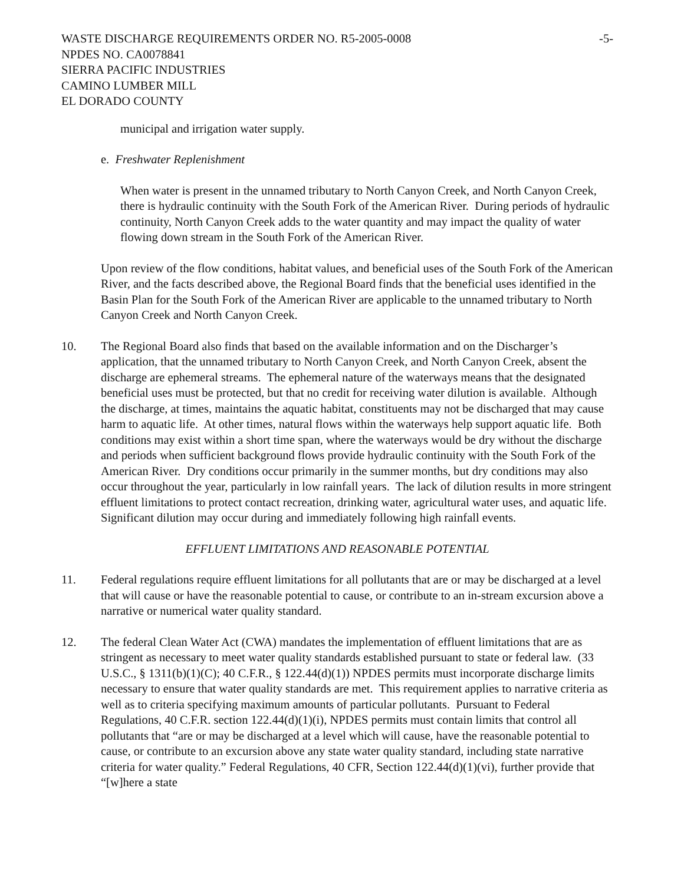WASTE DISCHARGE REQUIREMENTS ORDER NO. R5-2005-0008 -5-
NPDES NO. CA0078841
SIERRA PACIFIC INDUSTRIES
CAMINO LUMBER MILL
EL DORADO COUNTY
municipal and irrigation water supply.
e. Freshwater Replenishment
When water is present in the unnamed tributary to North Canyon Creek, and North Canyon Creek, there is hydraulic continuity with the South Fork of the American River. During periods of hydraulic continuity, North Canyon Creek adds to the water quantity and may impact the quality of water flowing down stream in the South Fork of the American River.
Upon review of the flow conditions, habitat values, and beneficial uses of the South Fork of the American River, and the facts described above, the Regional Board finds that the beneficial uses identified in the Basin Plan for the South Fork of the American River are applicable to the unnamed tributary to North Canyon Creek and North Canyon Creek.
10. The Regional Board also finds that based on the available information and on the Discharger’s application, that the unnamed tributary to North Canyon Creek, and North Canyon Creek, absent the discharge are ephemeral streams. The ephemeral nature of the waterways means that the designated beneficial uses must be protected, but that no credit for receiving water dilution is available. Although the discharge, at times, maintains the aquatic habitat, constituents may not be discharged that may cause harm to aquatic life. At other times, natural flows within the waterways help support aquatic life. Both conditions may exist within a short time span, where the waterways would be dry without the discharge and periods when sufficient background flows provide hydraulic continuity with the South Fork of the American River. Dry conditions occur primarily in the summer months, but dry conditions may also occur throughout the year, particularly in low rainfall years. The lack of dilution results in more stringent effluent limitations to protect contact recreation, drinking water, agricultural water uses, and aquatic life. Significant dilution may occur during and immediately following high rainfall events.
EFFLUENT LIMITATIONS AND REASONABLE POTENTIAL
11. Federal regulations require effluent limitations for all pollutants that are or may be discharged at a level that will cause or have the reasonable potential to cause, or contribute to an in-stream excursion above a narrative or numerical water quality standard.
12. The federal Clean Water Act (CWA) mandates the implementation of effluent limitations that are as stringent as necessary to meet water quality standards established pursuant to state or federal law. (33 U.S.C., § 1311(b)(1)(C); 40 C.F.R., § 122.44(d)(1)) NPDES permits must incorporate discharge limits necessary to ensure that water quality standards are met. This requirement applies to narrative criteria as well as to criteria specifying maximum amounts of particular pollutants. Pursuant to Federal Regulations, 40 C.F.R. section 122.44(d)(1)(i), NPDES permits must contain limits that control all pollutants that “are or may be discharged at a level which will cause, have the reasonable potential to cause, or contribute to an excursion above any state water quality standard, including state narrative criteria for water quality.” Federal Regulations, 40 CFR, Section 122.44(d)(1)(vi), further provide that “[w]here a state